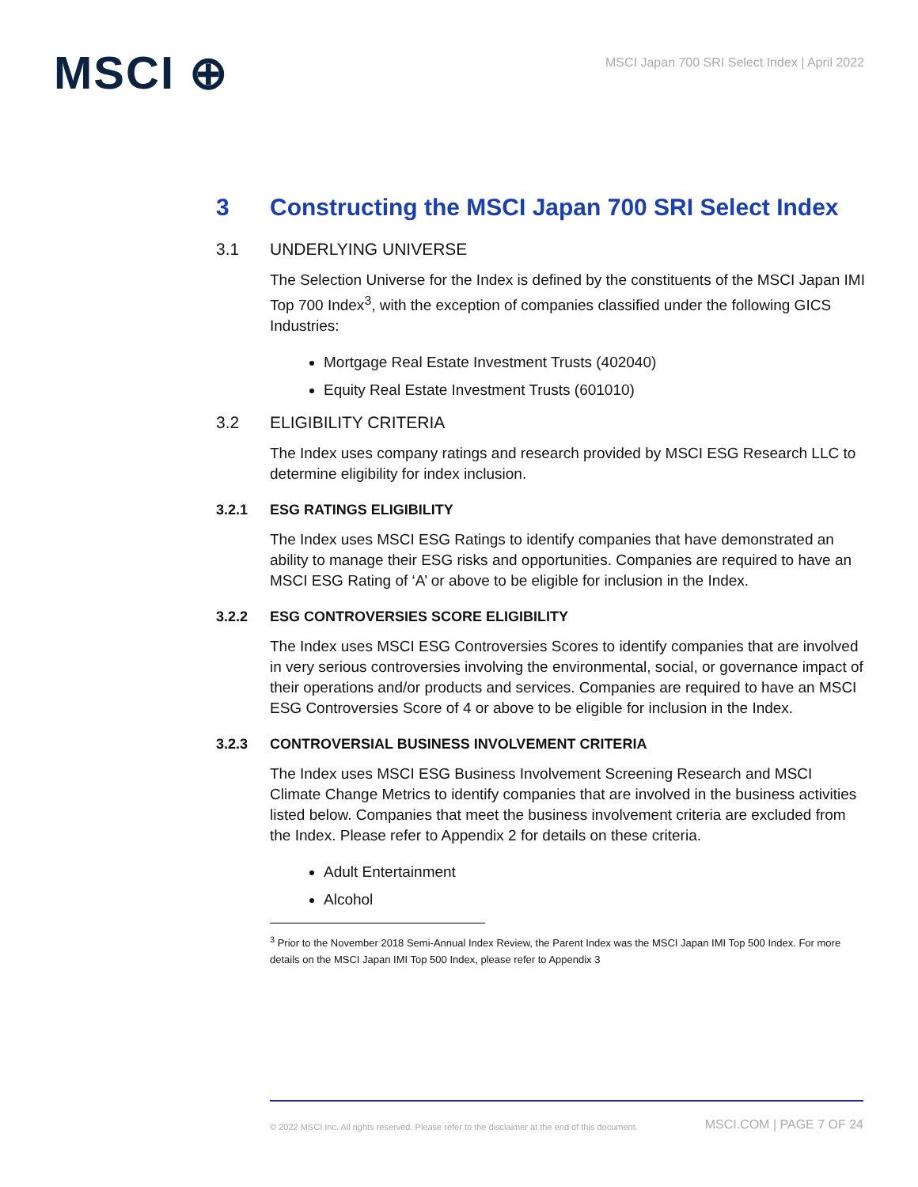MSCI ⊕
MSCI Japan 700 SRI Select Index | April 2022
3 Constructing the MSCI Japan 700 SRI Select Index
3.1 UNDERLYING UNIVERSE
The Selection Universe for the Index is defined by the constituents of the MSCI Japan IMI Top 700 Index<sup>3</sup>, with the exception of companies classified under the following GICS Industries:
Mortgage Real Estate Investment Trusts (402040)
Equity Real Estate Investment Trusts (601010)
3.2 ELIGIBILITY CRITERIA
The Index uses company ratings and research provided by MSCI ESG Research LLC to determine eligibility for index inclusion.
3.2.1 ESG RATINGS ELIGIBILITY
The Index uses MSCI ESG Ratings to identify companies that have demonstrated an ability to manage their ESG risks and opportunities. Companies are required to have an MSCI ESG Rating of ‘A’ or above to be eligible for inclusion in the Index.
3.2.2 ESG CONTROVERSIES SCORE ELIGIBILITY
The Index uses MSCI ESG Controversies Scores to identify companies that are involved in very serious controversies involving the environmental, social, or governance impact of their operations and/or products and services. Companies are required to have an MSCI ESG Controversies Score of 4 or above to be eligible for inclusion in the Index.
3.2.3 CONTROVERSIAL BUSINESS INVOLVEMENT CRITERIA
The Index uses MSCI ESG Business Involvement Screening Research and MSCI Climate Change Metrics to identify companies that are involved in the business activities listed below. Companies that meet the business involvement criteria are excluded from the Index. Please refer to Appendix 2 for details on these criteria.
Adult Entertainment
Alcohol
<sup>3</sup> Prior to the November 2018 Semi-Annual Index Review, the Parent Index was the MSCI Japan IMI Top 500 Index. For more details on the MSCI Japan IMI Top 500 Index, please refer to Appendix 3
© 2022 MSCI Inc. All rights reserved. Please refer to the disclaimer at the end of this document. MSCI.COM | PAGE 7 OF 24